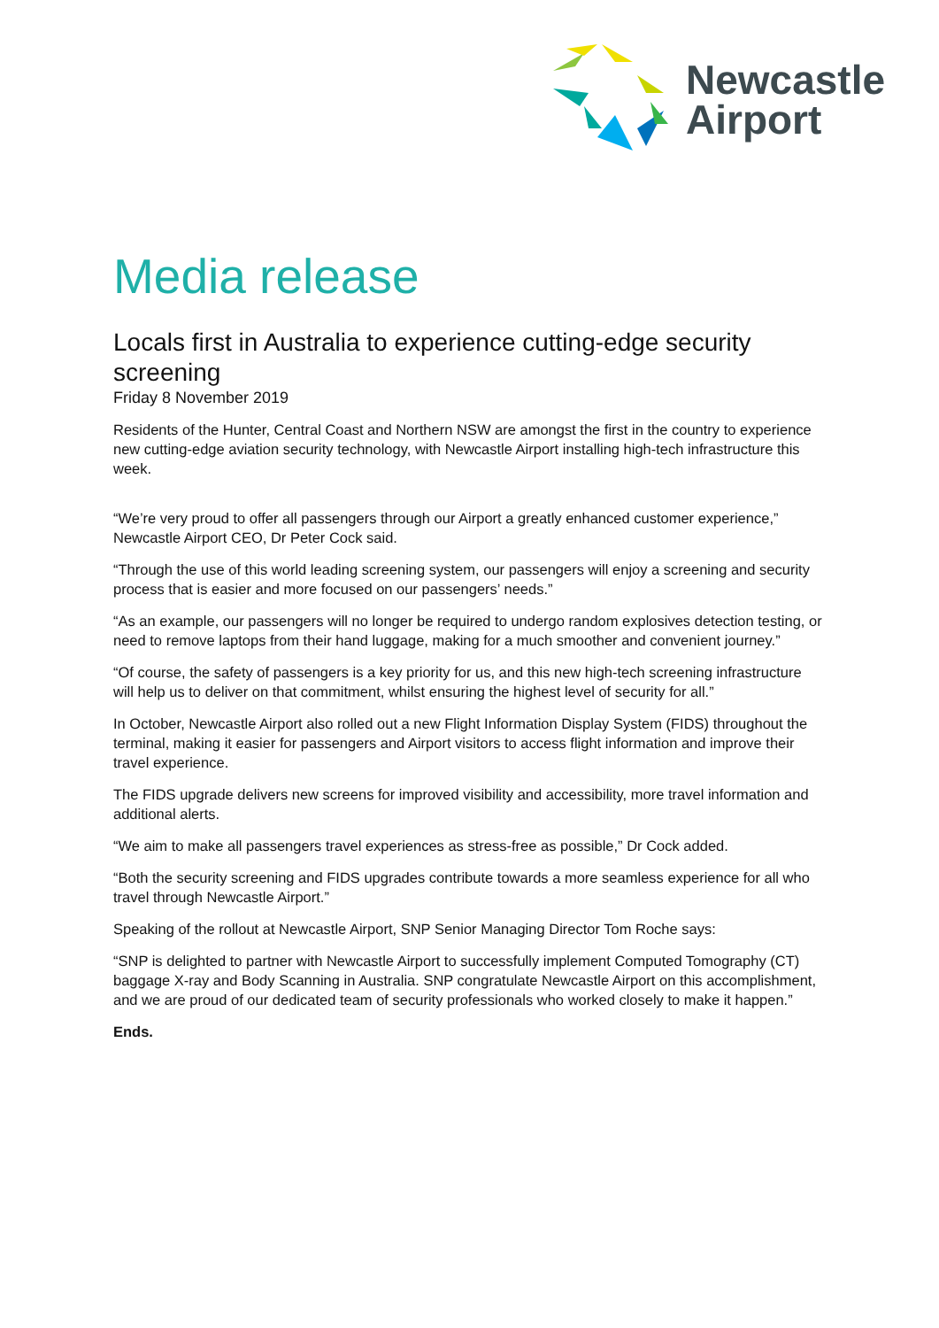Newcastle
Airport
Media release
Locals first in Australia to experience cutting-edge security screening
Friday 8 November 2019
Residents of the Hunter, Central Coast and Northern NSW are amongst the first in the country to experience new cutting-edge aviation security technology, with Newcastle Airport installing high-tech infrastructure this week.
“We’re very proud to offer all passengers through our Airport a greatly enhanced customer experience,” Newcastle Airport CEO, Dr Peter Cock said.
“Through the use of this world leading screening system, our passengers will enjoy a screening and security process that is easier and more focused on our passengers’ needs.”
“As an example, our passengers will no longer be required to undergo random explosives detection testing, or need to remove laptops from their hand luggage, making for a much smoother and convenient journey.”
“Of course, the safety of passengers is a key priority for us, and this new high-tech screening infrastructure will help us to deliver on that commitment, whilst ensuring the highest level of security for all.”
In October, Newcastle Airport also rolled out a new Flight Information Display System (FIDS) throughout the terminal, making it easier for passengers and Airport visitors to access flight information and improve their travel experience.
The FIDS upgrade delivers new screens for improved visibility and accessibility, more travel information and additional alerts.
“We aim to make all passengers travel experiences as stress-free as possible,” Dr Cock added.
“Both the security screening and FIDS upgrades contribute towards a more seamless experience for all who travel through Newcastle Airport.”
Speaking of the rollout at Newcastle Airport, SNP Senior Managing Director Tom Roche says:
“SNP is delighted to partner with Newcastle Airport to successfully implement Computed Tomography (CT) baggage X-ray and Body Scanning in Australia. SNP congratulate Newcastle Airport on this accomplishment, and we are proud of our dedicated team of security professionals who worked closely to make it happen.”
Ends.